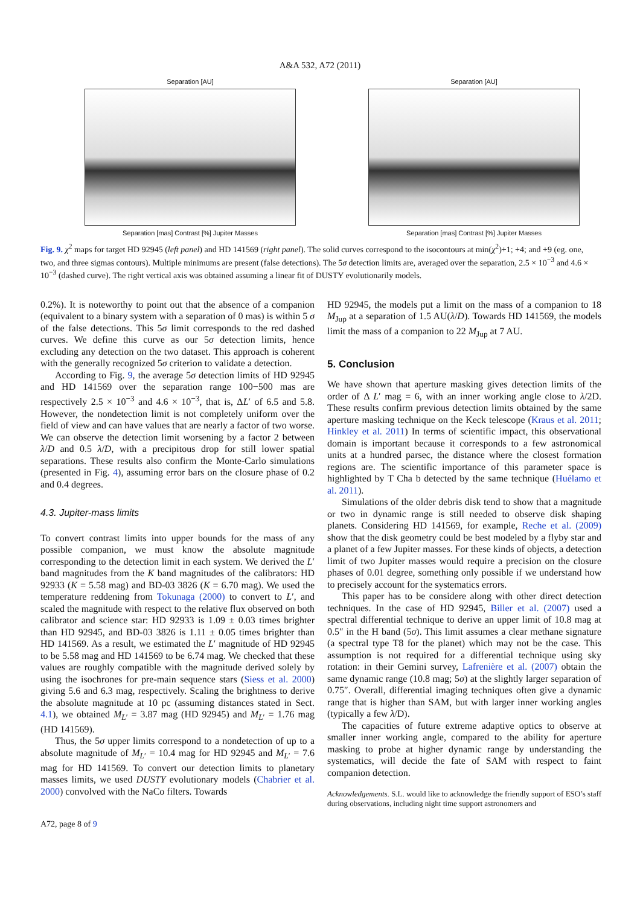A&A 532, A72 (2011)
Separation [AU]
Separation [mas] Contrast [%] Jupiter Masses
Separation [AU]
Separation [mas] Contrast [%] Jupiter Masses
Fig. 9. χ<sup>2</sup> maps for target HD 92945 (left panel) and HD 141569 (right panel). The solid curves correspond to the isocontours at min(χ<sup>2</sup>)+1; +4; and +9 (eg. one, two, and three sigmas contours). Multiple minimums are present (false detections). The 5σ detection limits are, averaged over the separation, 2.5 × 10<sup>−3</sup> and 4.6 × 10<sup>−3</sup> (dashed curve). The right vertical axis was obtained assuming a linear fit of DUSTY evolutionarily models.
0.2%). It is noteworthy to point out that the absence of a companion (equivalent to a binary system with a separation of 0 mas) is within 5 σ of the false detections. This 5σ limit corresponds to the red dashed curves. We define this curve as our 5σ detection limits, hence excluding any detection on the two dataset. This approach is coherent with the generally recognized 5σ criterion to validate a detection.
According to Fig. 9, the average 5σ detection limits of HD 92945 and HD 141569 over the separation range 100−500 mas are respectively 2.5 × 10<sup>−3</sup> and 4.6 × 10<sup>−3</sup>, that is, ΔL′ of 6.5 and 5.8. However, the nondetection limit is not completely uniform over the field of view and can have values that are nearly a factor of two worse. We can observe the detection limit worsening by a factor 2 between λ/D and 0.5 λ/D, with a precipitous drop for still lower spatial separations. These results also confirm the Monte-Carlo simulations (presented in Fig. 4), assuming error bars on the closure phase of 0.2 and 0.4 degrees.
4.3. Jupiter-mass limits
To convert contrast limits into upper bounds for the mass of any possible companion, we must know the absolute magnitude corresponding to the detection limit in each system. We derived the L′ band magnitudes from the K band magnitudes of the calibrators: HD 92933 (K = 5.58 mag) and BD-03 3826 (K = 6.70 mag). We used the temperature reddening from Tokunaga (2000) to convert to L′, and scaled the magnitude with respect to the relative flux observed on both calibrator and science star: HD 92933 is 1.09 ± 0.03 times brighter than HD 92945, and BD-03 3826 is 1.11 ± 0.05 times brighter than HD 141569. As a result, we estimated the L′ magnitude of HD 92945 to be 5.58 mag and HD 141569 to be 6.74 mag. We checked that these values are roughly compatible with the magnitude derived solely by using the isochrones for pre-main sequence stars (Siess et al. 2000) giving 5.6 and 6.3 mag, respectively. Scaling the brightness to derive the absolute magnitude at 10 pc (assuming distances stated in Sect. 4.1), we obtained M<sub>L′</sub> = 3.87 mag (HD 92945) and M<sub>L′</sub> = 1.76 mag (HD 141569).
Thus, the 5σ upper limits correspond to a nondetection of up to a absolute magnitude of M<sub>L′</sub> = 10.4 mag for HD 92945 and M<sub>L′</sub> = 7.6 mag for HD 141569. To convert our detection limits to planetary masses limits, we used DUSTY evolutionary models (Chabrier et al. 2000) convolved with the NaCo filters. Towards
HD 92945, the models put a limit on the mass of a companion to 18 M<sub>Jup</sub> at a separation of 1.5 AU(λ/D). Towards HD 141569, the models limit the mass of a companion to 22 M<sub>Jup</sub> at 7 AU.
5. Conclusion
We have shown that aperture masking gives detection limits of the order of Δ L′ mag = 6, with an inner working angle close to λ/2D. These results confirm previous detection limits obtained by the same aperture masking technique on the Keck telescope (Kraus et al. 2011; Hinkley et al. 2011) In terms of scientific impact, this observational domain is important because it corresponds to a few astronomical units at a hundred parsec, the distance where the closest formation regions are. The scientific importance of this parameter space is highlighted by T Cha b detected by the same technique (Huélamo et al. 2011).
Simulations of the older debris disk tend to show that a magnitude or two in dynamic range is still needed to observe disk shaping planets. Considering HD 141569, for example, Reche et al. (2009) show that the disk geometry could be best modeled by a flyby star and a planet of a few Jupiter masses. For these kinds of objects, a detection limit of two Jupiter masses would require a precision on the closure phases of 0.01 degree, something only possible if we understand how to precisely account for the systematics errors.
This paper has to be considere along with other direct detection techniques. In the case of HD 92945, Biller et al. (2007) used a spectral differential technique to derive an upper limit of 10.8 mag at 0.5″ in the H band (5σ). This limit assumes a clear methane signature (a spectral type T8 for the planet) which may not be the case. This assumption is not required for a differential technique using sky rotation: in their Gemini survey, Lafrenière et al. (2007) obtain the same dynamic range (10.8 mag; 5σ) at the slightly larger separation of 0.75″. Overall, differential imaging techniques often give a dynamic range that is higher than SAM, but with larger inner working angles (typically a few λ/D).
The capacities of future extreme adaptive optics to observe at smaller inner working angle, compared to the ability for aperture masking to probe at higher dynamic range by understanding the systematics, will decide the fate of SAM with respect to faint companion detection.
Acknowledgements. S.L. would like to acknowledge the friendly support of ESO’s staff during observations, including night time support astronomers and
A72, page 8 of 9